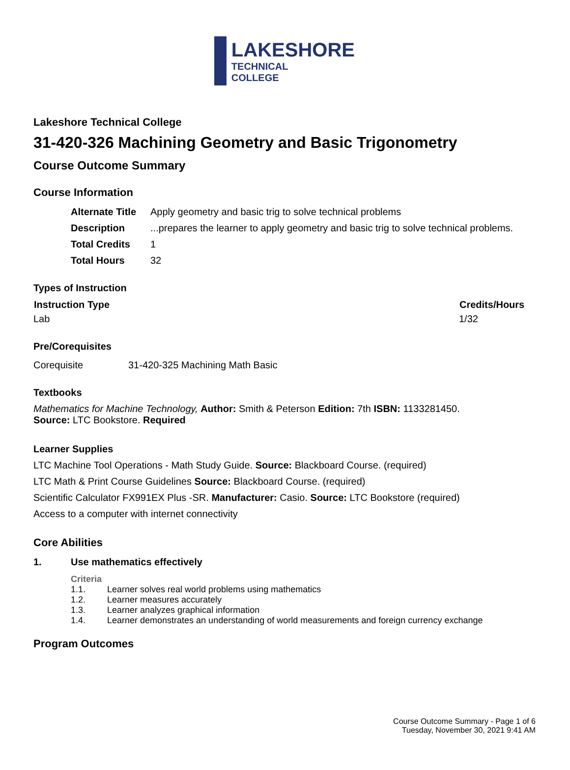LAKESHORE
TECHNICAL
COLLEGE
Lakeshore Technical College
31-420-326 Machining Geometry and Basic Trigonometry
Course Outcome Summary
Course Information
| Alternate Title | Apply geometry and basic trig to solve technical problems |
| Description | ...prepares the learner to apply geometry and basic trig to solve technical problems. |
| Total Credits | 1 |
| Total Hours | 32 |
Types of Instruction
| Instruction Type | Credits/Hours |
| --- | --- |
| Lab | 1/32 |
Pre/Corequisites
| Corequisite | 31-420-325 Machining Math Basic |
Textbooks
Mathematics for Machine Technology, Author: Smith & Peterson Edition: 7th ISBN: 1133281450.
Source: LTC Bookstore. Required
Learner Supplies
LTC Machine Tool Operations - Math Study Guide. Source: Blackboard Course. (required)
LTC Math & Print Course Guidelines Source: Blackboard Course. (required)
Scientific Calculator FX991EX Plus -SR. Manufacturer: Casio. Source: LTC Bookstore (required)
Access to a computer with internet connectivity
Core Abilities
| 1. | Use mathematics effectively |
Criteria
| 1.1. | Learner solves real world problems using mathematics |
| 1.2. | Learner measures accurately |
| 1.3. | Learner analyzes graphical information |
| 1.4. | Learner demonstrates an understanding of world measurements and foreign currency exchange |
Program Outcomes
Course Outcome Summary - Page 1 of 6
Tuesday, November 30, 2021 9:41 AM